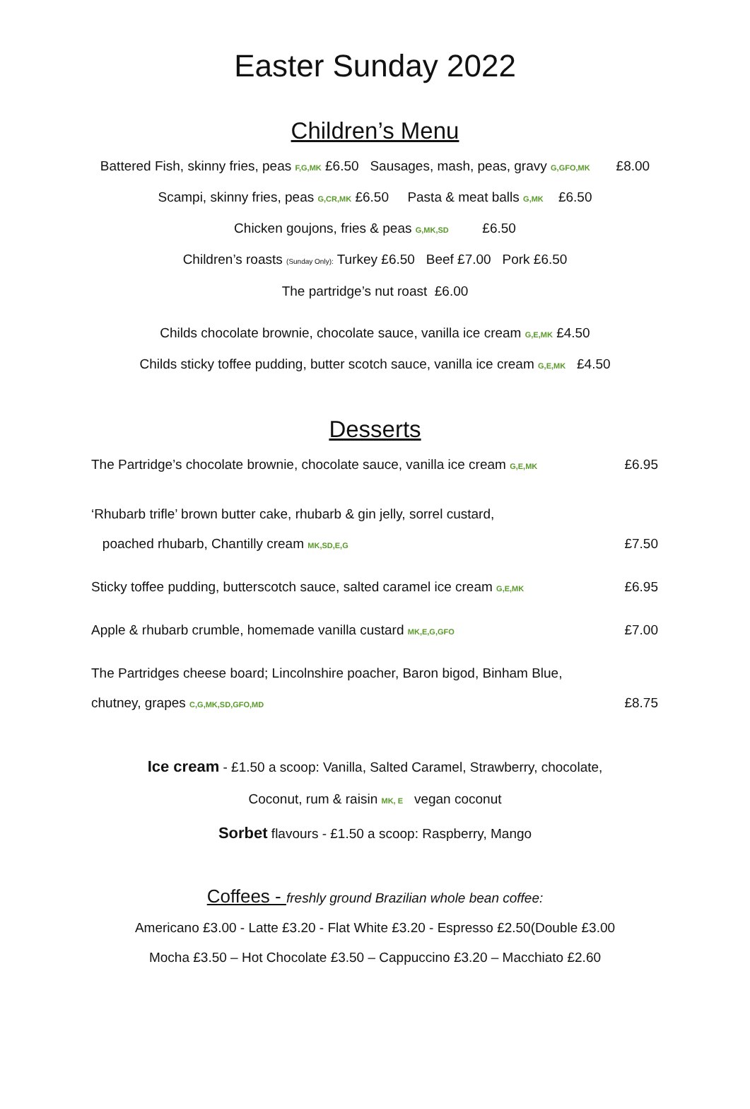Easter Sunday 2022
Children’s Menu
Battered Fish, skinny fries, peas F,G,MK £6.50 Sausages, mash, peas, gravy G,GFO,MK £8.00
Scampi, skinny fries, peas G,CR,MK £6.50 Pasta & meat balls G,MK £6.50
Chicken goujons, fries & peas G,MK,SD £6.50
Children’s roasts (Sunday Only): Turkey £6.50 Beef £7.00 Pork £6.50
The partridge’s nut roast £6.00
Childs chocolate brownie, chocolate sauce, vanilla ice cream G,E,MK £4.50
Childs sticky toffee pudding, butter scotch sauce, vanilla ice cream G,E,MK £4.50
Desserts
The Partridge’s chocolate brownie, chocolate sauce, vanilla ice cream G,E,MK £6.95
‘Rhubarb trifle’ brown butter cake, rhubarb & gin jelly, sorrel custard,
poached rhubarb, Chantilly cream MK,SD,E,G £7.50
Sticky toffee pudding, butterscotch sauce, salted caramel ice cream G,E,MK £6.95
Apple & rhubarb crumble, homemade vanilla custard MK,E,G,GFO £7.00
The Partridges cheese board; Lincolnshire poacher, Baron bigod, Binham Blue,
chutney, grapes C,G,MK,SD,GFO,MD £8.75
Ice cream - £1.50 a scoop: Vanilla, Salted Caramel, Strawberry, chocolate,
Coconut, rum & raisin MK, E vegan coconut
Sorbet flavours - £1.50 a scoop: Raspberry, Mango
Coffees - freshly ground Brazilian whole bean coffee:
Americano £3.00 - Latte £3.20 - Flat White £3.20 - Espresso £2.50(Double £3.00
Mocha £3.50 – Hot Chocolate £3.50 – Cappuccino £3.20 – Macchiato £2.60